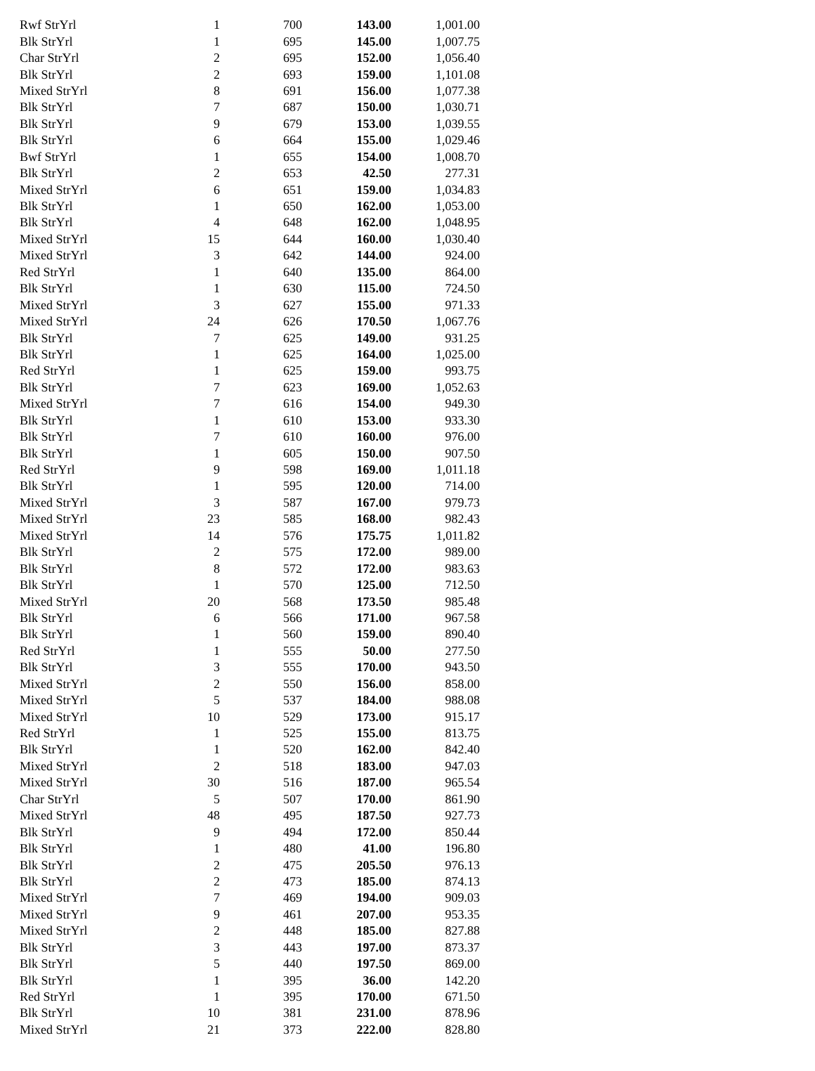| Rwf StrYrl | 1 | 700 | 143.00 | 1,001.00 |
| Blk StrYrl | 1 | 695 | 145.00 | 1,007.75 |
| Char StrYrl | 2 | 695 | 152.00 | 1,056.40 |
| Blk StrYrl | 2 | 693 | 159.00 | 1,101.08 |
| Mixed StrYrl | 8 | 691 | 156.00 | 1,077.38 |
| Blk StrYrl | 7 | 687 | 150.00 | 1,030.71 |
| Blk StrYrl | 9 | 679 | 153.00 | 1,039.55 |
| Blk StrYrl | 6 | 664 | 155.00 | 1,029.46 |
| Bwf StrYrl | 1 | 655 | 154.00 | 1,008.70 |
| Blk StrYrl | 2 | 653 | 42.50 | 277.31 |
| Mixed StrYrl | 6 | 651 | 159.00 | 1,034.83 |
| Blk StrYrl | 1 | 650 | 162.00 | 1,053.00 |
| Blk StrYrl | 4 | 648 | 162.00 | 1,048.95 |
| Mixed StrYrl | 15 | 644 | 160.00 | 1,030.40 |
| Mixed StrYrl | 3 | 642 | 144.00 | 924.00 |
| Red StrYrl | 1 | 640 | 135.00 | 864.00 |
| Blk StrYrl | 1 | 630 | 115.00 | 724.50 |
| Mixed StrYrl | 3 | 627 | 155.00 | 971.33 |
| Mixed StrYrl | 24 | 626 | 170.50 | 1,067.76 |
| Blk StrYrl | 7 | 625 | 149.00 | 931.25 |
| Blk StrYrl | 1 | 625 | 164.00 | 1,025.00 |
| Red StrYrl | 1 | 625 | 159.00 | 993.75 |
| Blk StrYrl | 7 | 623 | 169.00 | 1,052.63 |
| Mixed StrYrl | 7 | 616 | 154.00 | 949.30 |
| Blk StrYrl | 1 | 610 | 153.00 | 933.30 |
| Blk StrYrl | 7 | 610 | 160.00 | 976.00 |
| Blk StrYrl | 1 | 605 | 150.00 | 907.50 |
| Red StrYrl | 9 | 598 | 169.00 | 1,011.18 |
| Blk StrYrl | 1 | 595 | 120.00 | 714.00 |
| Mixed StrYrl | 3 | 587 | 167.00 | 979.73 |
| Mixed StrYrl | 23 | 585 | 168.00 | 982.43 |
| Mixed StrYrl | 14 | 576 | 175.75 | 1,011.82 |
| Blk StrYrl | 2 | 575 | 172.00 | 989.00 |
| Blk StrYrl | 8 | 572 | 172.00 | 983.63 |
| Blk StrYrl | 1 | 570 | 125.00 | 712.50 |
| Mixed StrYrl | 20 | 568 | 173.50 | 985.48 |
| Blk StrYrl | 6 | 566 | 171.00 | 967.58 |
| Blk StrYrl | 1 | 560 | 159.00 | 890.40 |
| Red StrYrl | 1 | 555 | 50.00 | 277.50 |
| Blk StrYrl | 3 | 555 | 170.00 | 943.50 |
| Mixed StrYrl | 2 | 550 | 156.00 | 858.00 |
| Mixed StrYrl | 5 | 537 | 184.00 | 988.08 |
| Mixed StrYrl | 10 | 529 | 173.00 | 915.17 |
| Red StrYrl | 1 | 525 | 155.00 | 813.75 |
| Blk StrYrl | 1 | 520 | 162.00 | 842.40 |
| Mixed StrYrl | 2 | 518 | 183.00 | 947.03 |
| Mixed StrYrl | 30 | 516 | 187.00 | 965.54 |
| Char StrYrl | 5 | 507 | 170.00 | 861.90 |
| Mixed StrYrl | 48 | 495 | 187.50 | 927.73 |
| Blk StrYrl | 9 | 494 | 172.00 | 850.44 |
| Blk StrYrl | 1 | 480 | 41.00 | 196.80 |
| Blk StrYrl | 2 | 475 | 205.50 | 976.13 |
| Blk StrYrl | 2 | 473 | 185.00 | 874.13 |
| Mixed StrYrl | 7 | 469 | 194.00 | 909.03 |
| Mixed StrYrl | 9 | 461 | 207.00 | 953.35 |
| Mixed StrYrl | 2 | 448 | 185.00 | 827.88 |
| Blk StrYrl | 3 | 443 | 197.00 | 873.37 |
| Blk StrYrl | 5 | 440 | 197.50 | 869.00 |
| Blk StrYrl | 1 | 395 | 36.00 | 142.20 |
| Red StrYrl | 1 | 395 | 170.00 | 671.50 |
| Blk StrYrl | 10 | 381 | 231.00 | 878.96 |
| Mixed StrYrl | 21 | 373 | 222.00 | 828.80 |